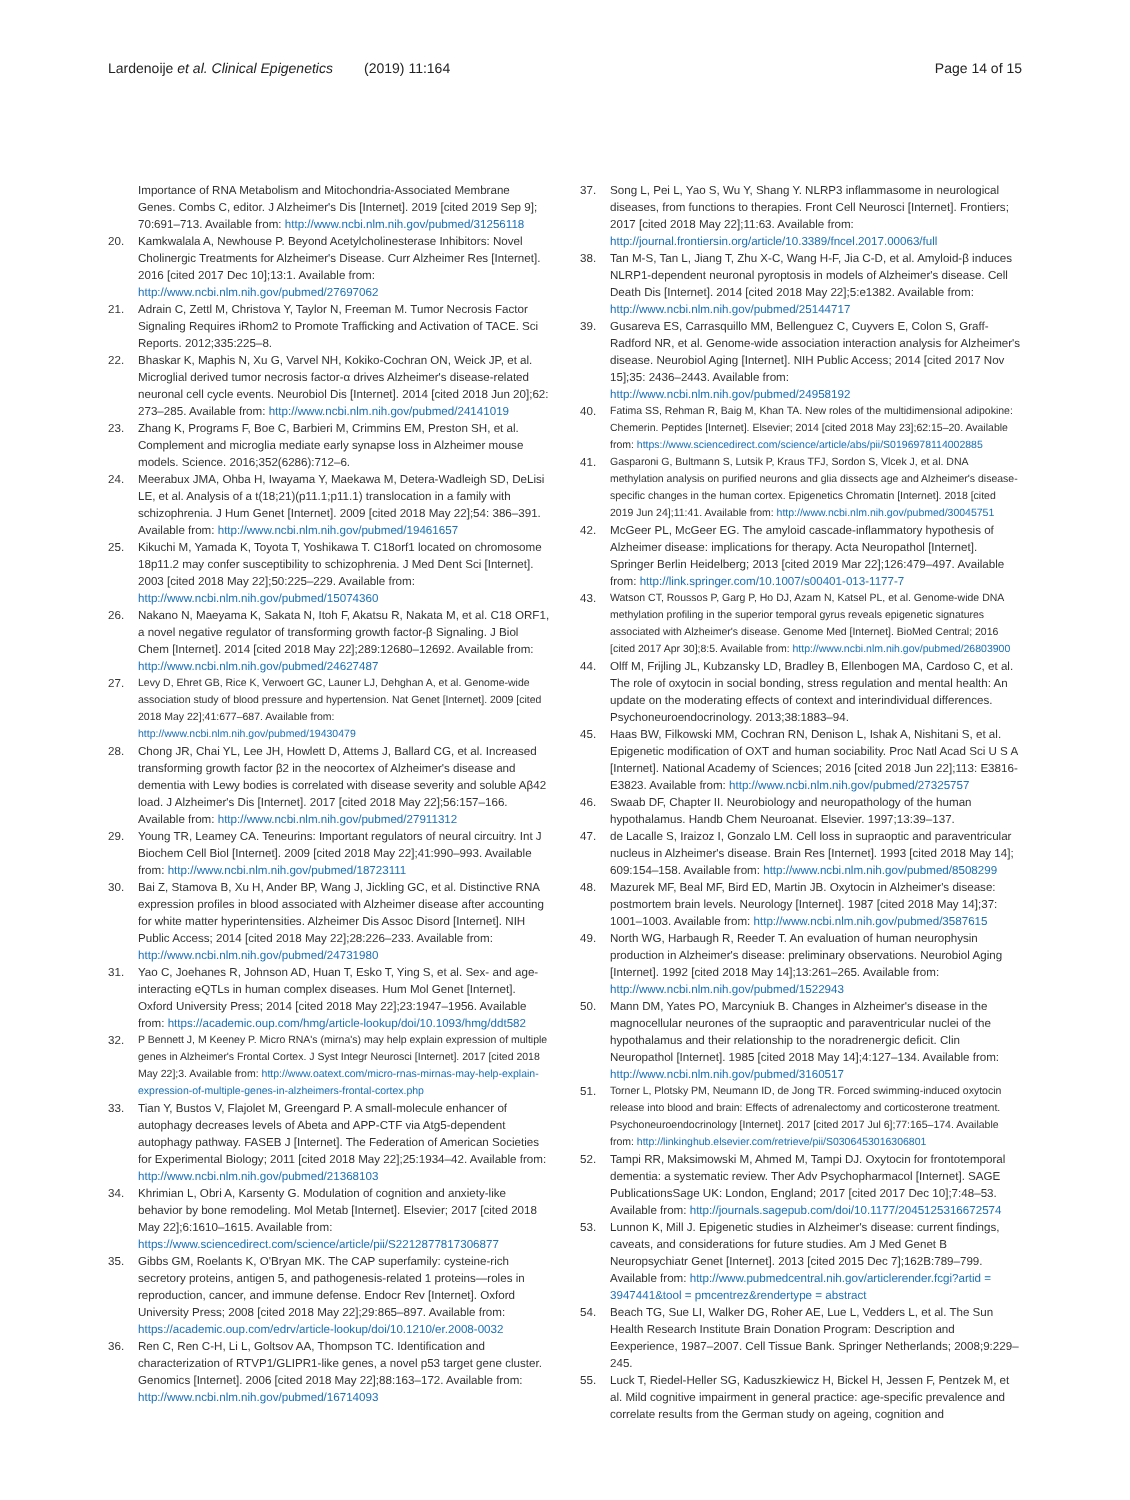Lardenoije et al. Clinical Epigenetics (2019) 11:164
Page 14 of 15
Importance of RNA Metabolism and Mitochondria-Associated Membrane Genes. Combs C, editor. J Alzheimer's Dis [Internet]. 2019 [cited 2019 Sep 9]; 70:691–713. Available from: http://www.ncbi.nlm.nih.gov/pubmed/31256118
20. Kamkwalala A, Newhouse P. Beyond Acetylcholinesterase Inhibitors: Novel Cholinergic Treatments for Alzheimer's Disease. Curr Alzheimer Res [Internet]. 2016 [cited 2017 Dec 10];13:1. Available from: http://www.ncbi.nlm.nih.gov/pubmed/27697062
21. Adrain C, Zettl M, Christova Y, Taylor N, Freeman M. Tumor Necrosis Factor Signaling Requires iRhom2 to Promote Trafficking and Activation of TACE. Sci Reports. 2012;335:225–8.
22. Bhaskar K, Maphis N, Xu G, Varvel NH, Kokiko-Cochran ON, Weick JP, et al. Microglial derived tumor necrosis factor-α drives Alzheimer's disease-related neuronal cell cycle events. Neurobiol Dis [Internet]. 2014 [cited 2018 Jun 20];62: 273–285. Available from: http://www.ncbi.nlm.nih.gov/pubmed/24141019
23. Zhang K, Programs F, Boe C, Barbieri M, Crimmins EM, Preston SH, et al. Complement and microglia mediate early synapse loss in Alzheimer mouse models. Science. 2016;352(6286):712–6.
24. Meerabux JMA, Ohba H, Iwayama Y, Maekawa M, Detera-Wadleigh SD, DeLisi LE, et al. Analysis of a t(18;21)(p11.1;p11.1) translocation in a family with schizophrenia. J Hum Genet [Internet]. 2009 [cited 2018 May 22];54: 386–391. Available from: http://www.ncbi.nlm.nih.gov/pubmed/19461657
25. Kikuchi M, Yamada K, Toyota T, Yoshikawa T. C18orf1 located on chromosome 18p11.2 may confer susceptibility to schizophrenia. J Med Dent Sci [Internet]. 2003 [cited 2018 May 22];50:225–229. Available from: http://www.ncbi.nlm.nih.gov/pubmed/15074360
26. Nakano N, Maeyama K, Sakata N, Itoh F, Akatsu R, Nakata M, et al. C18 ORF1, a novel negative regulator of transforming growth factor-β Signaling. J Biol Chem [Internet]. 2014 [cited 2018 May 22];289:12680–12692. Available from: http://www.ncbi.nlm.nih.gov/pubmed/24627487
27. Levy D, Ehret GB, Rice K, Verwoert GC, Launer LJ, Dehghan A, et al. Genome-wide association study of blood pressure and hypertension. Nat Genet [Internet]. 2009 [cited 2018 May 22];41:677–687. Available from: http://www.ncbi.nlm.nih.gov/pubmed/19430479
28. Chong JR, Chai YL, Lee JH, Howlett D, Attems J, Ballard CG, et al. Increased transforming growth factor β2 in the neocortex of Alzheimer's disease and dementia with Lewy bodies is correlated with disease severity and soluble Aβ42 load. J Alzheimer's Dis [Internet]. 2017 [cited 2018 May 22];56:157–166. Available from: http://www.ncbi.nlm.nih.gov/pubmed/27911312
29. Young TR, Leamey CA. Teneurins: Important regulators of neural circuitry. Int J Biochem Cell Biol [Internet]. 2009 [cited 2018 May 22];41:990–993. Available from: http://www.ncbi.nlm.nih.gov/pubmed/18723111
30. Bai Z, Stamova B, Xu H, Ander BP, Wang J, Jickling GC, et al. Distinctive RNA expression profiles in blood associated with Alzheimer disease after accounting for white matter hyperintensities. Alzheimer Dis Assoc Disord [Internet]. NIH Public Access; 2014 [cited 2018 May 22];28:226–233. Available from: http://www.ncbi.nlm.nih.gov/pubmed/24731980
31. Yao C, Joehanes R, Johnson AD, Huan T, Esko T, Ying S, et al. Sex- and age-interacting eQTLs in human complex diseases. Hum Mol Genet [Internet]. Oxford University Press; 2014 [cited 2018 May 22];23:1947–1956. Available from: https://academic.oup.com/hmg/article-lookup/doi/10.1093/hmg/ddt582
32. P Bennett J, M Keeney P. Micro RNA's (mirna's) may help explain expression of multiple genes in Alzheimer's Frontal Cortex. J Syst Integr Neurosci [Internet]. 2017 [cited 2018 May 22];3. Available from: http://www.oatext.com/micro-rnas-mirnas-may-help-explain-expression-of-multiple-genes-in-alzheimers-frontal-cortex.php
33. Tian Y, Bustos V, Flajolet M, Greengard P. A small-molecule enhancer of autophagy decreases levels of Abeta and APP-CTF via Atg5-dependent autophagy pathway. FASEB J [Internet]. The Federation of American Societies for Experimental Biology; 2011 [cited 2018 May 22];25:1934–42. Available from: http://www.ncbi.nlm.nih.gov/pubmed/21368103
34. Khrimian L, Obri A, Karsenty G. Modulation of cognition and anxiety-like behavior by bone remodeling. Mol Metab [Internet]. Elsevier; 2017 [cited 2018 May 22];6:1610–1615. Available from: https://www.sciencedirect.com/science/article/pii/S2212877817306877
35. Gibbs GM, Roelants K, O'Bryan MK. The CAP superfamily: cysteine-rich secretory proteins, antigen 5, and pathogenesis-related 1 proteins—roles in reproduction, cancer, and immune defense. Endocr Rev [Internet]. Oxford University Press; 2008 [cited 2018 May 22];29:865–897. Available from: https://academic.oup.com/edrv/article-lookup/doi/10.1210/er.2008-0032
36. Ren C, Ren C-H, Li L, Goltsov AA, Thompson TC. Identification and characterization of RTVP1/GLIPR1-like genes, a novel p53 target gene cluster. Genomics [Internet]. 2006 [cited 2018 May 22];88:163–172. Available from: http://www.ncbi.nlm.nih.gov/pubmed/16714093
37. Song L, Pei L, Yao S, Wu Y, Shang Y. NLRP3 inflammasome in neurological diseases, from functions to therapies. Front Cell Neurosci [Internet]. Frontiers; 2017 [cited 2018 May 22];11:63. Available from: http://journal.frontiersin.org/article/10.3389/fncel.2017.00063/full
38. Tan M-S, Tan L, Jiang T, Zhu X-C, Wang H-F, Jia C-D, et al. Amyloid-β induces NLRP1-dependent neuronal pyroptosis in models of Alzheimer's disease. Cell Death Dis [Internet]. 2014 [cited 2018 May 22];5:e1382. Available from: http://www.ncbi.nlm.nih.gov/pubmed/25144717
39. Gusareva ES, Carrasquillo MM, Bellenguez C, Cuyvers E, Colon S, Graff-Radford NR, et al. Genome-wide association interaction analysis for Alzheimer's disease. Neurobiol Aging [Internet]. NIH Public Access; 2014 [cited 2017 Nov 15];35: 2436–2443. Available from: http://www.ncbi.nlm.nih.gov/pubmed/24958192
40. Fatima SS, Rehman R, Baig M, Khan TA. New roles of the multidimensional adipokine: Chemerin. Peptides [Internet]. Elsevier; 2014 [cited 2018 May 23];62:15–20. Available from: https://www.sciencedirect.com/science/article/abs/pii/S0196978114002885
41. Gasparoni G, Bultmann S, Lutsik P, Kraus TFJ, Sordon S, Vlcek J, et al. DNA methylation analysis on purified neurons and glia dissects age and Alzheimer's disease-specific changes in the human cortex. Epigenetics Chromatin [Internet]. 2018 [cited 2019 Jun 24];11:41. Available from: http://www.ncbi.nlm.nih.gov/pubmed/30045751
42. McGeer PL, McGeer EG. The amyloid cascade-inflammatory hypothesis of Alzheimer disease: implications for therapy. Acta Neuropathol [Internet]. Springer Berlin Heidelberg; 2013 [cited 2019 Mar 22];126:479–497. Available from: http://link.springer.com/10.1007/s00401-013-1177-7
43. Watson CT, Roussos P, Garg P, Ho DJ, Azam N, Katsel PL, et al. Genome-wide DNA methylation profiling in the superior temporal gyrus reveals epigenetic signatures associated with Alzheimer's disease. Genome Med [Internet]. BioMed Central; 2016 [cited 2017 Apr 30];8:5. Available from: http://www.ncbi.nlm.nih.gov/pubmed/26803900
44. Olff M, Frijling JL, Kubzansky LD, Bradley B, Ellenbogen MA, Cardoso C, et al. The role of oxytocin in social bonding, stress regulation and mental health: An update on the moderating effects of context and interindividual differences. Psychoneuroendocrinology. 2013;38:1883–94.
45. Haas BW, Filkowski MM, Cochran RN, Denison L, Ishak A, Nishitani S, et al. Epigenetic modification of OXT and human sociability. Proc Natl Acad Sci U S A [Internet]. National Academy of Sciences; 2016 [cited 2018 Jun 22];113: E3816-E3823. Available from: http://www.ncbi.nlm.nih.gov/pubmed/27325757
46. Swaab DF, Chapter II. Neurobiology and neuropathology of the human hypothalamus. Handb Chem Neuroanat. Elsevier. 1997;13:39–137.
47. de Lacalle S, Iraizoz I, Gonzalo LM. Cell loss in supraoptic and paraventricular nucleus in Alzheimer's disease. Brain Res [Internet]. 1993 [cited 2018 May 14]; 609:154–158. Available from: http://www.ncbi.nlm.nih.gov/pubmed/8508299
48. Mazurek MF, Beal MF, Bird ED, Martin JB. Oxytocin in Alzheimer's disease: postmortem brain levels. Neurology [Internet]. 1987 [cited 2018 May 14];37: 1001–1003. Available from: http://www.ncbi.nlm.nih.gov/pubmed/3587615
49. North WG, Harbaugh R, Reeder T. An evaluation of human neurophysin production in Alzheimer's disease: preliminary observations. Neurobiol Aging [Internet]. 1992 [cited 2018 May 14];13:261–265. Available from: http://www.ncbi.nlm.nih.gov/pubmed/1522943
50. Mann DM, Yates PO, Marcyniuk B. Changes in Alzheimer's disease in the magnocellular neurones of the supraoptic and paraventricular nuclei of the hypothalamus and their relationship to the noradrenergic deficit. Clin Neuropathol [Internet]. 1985 [cited 2018 May 14];4:127–134. Available from: http://www.ncbi.nlm.nih.gov/pubmed/3160517
51. Torner L, Plotsky PM, Neumann ID, de Jong TR. Forced swimming-induced oxytocin release into blood and brain: Effects of adrenalectomy and corticosterone treatment. Psychoneuroendocrinology [Internet]. 2017 [cited 2017 Jul 6];77:165–174. Available from: http://linkinghub.elsevier.com/retrieve/pii/S0306453016306801
52. Tampi RR, Maksimowski M, Ahmed M, Tampi DJ. Oxytocin for frontotemporal dementia: a systematic review. Ther Adv Psychopharmacol [Internet]. SAGE PublicationsSage UK: London, England; 2017 [cited 2017 Dec 10];7:48–53. Available from: http://journals.sagepub.com/doi/10.1177/2045125316672574
53. Lunnon K, Mill J. Epigenetic studies in Alzheimer's disease: current findings, caveats, and considerations for future studies. Am J Med Genet B Neuropsychiatr Genet [Internet]. 2013 [cited 2015 Dec 7];162B:789–799. Available from: http://www.pubmedcentral.nih.gov/articlerender.fcgi?artid = 3947441&tool = pmcentrez&rendertype = abstract
54. Beach TG, Sue LI, Walker DG, Roher AE, Lue L, Vedders L, et al. The Sun Health Research Institute Brain Donation Program: Description and Eexperience, 1987–2007. Cell Tissue Bank. Springer Netherlands; 2008;9:229–245.
55. Luck T, Riedel-Heller SG, Kaduszkiewicz H, Bickel H, Jessen F, Pentzek M, et al. Mild cognitive impairment in general practice: age-specific prevalence and correlate results from the German study on ageing, cognition and